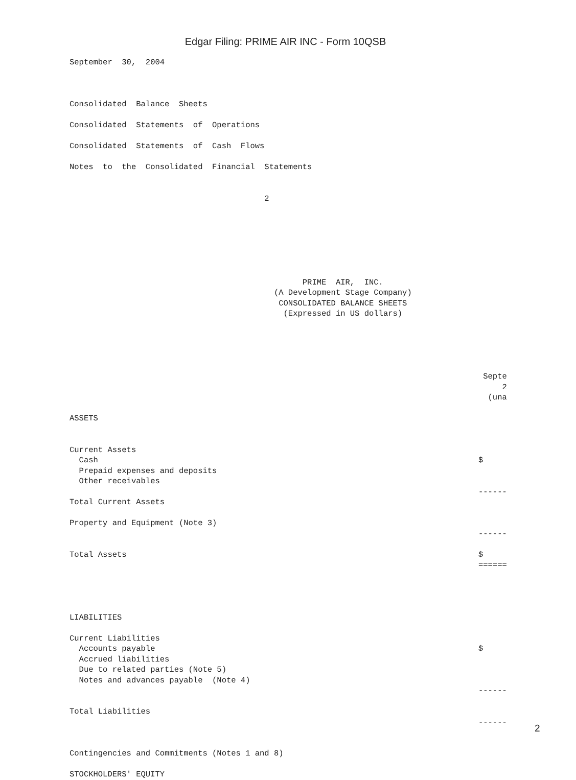Edgar Filing: PRIME AIR INC - Form 10QSB
September  30,  2004



Consolidated  Balance  Sheets

Consolidated  Statements  of  Operations

Consolidated  Statements  of  Cash  Flows

Notes  to  the  Consolidated  Financial  Statements


                                         2







                                                 PRIME  AIR,  INC.
                                           (A Development Stage Company)
                                            CONSOLIDATED BALANCE SHEETS
                                             (Expressed in US dollars)





                                                                                       Septe
                                                                                           2
                                                                                        (una

ASSETS


Current Assets
  Cash                                                                                $
  Prepaid expenses and deposits
  Other receivables
                                                                                      ------
Total Current Assets

Property and Equipment (Note 3)
                                                                                      ------

Total Assets                                                                          $
                                                                                      ======




LIABILITIES

Current Liabilities
  Accounts payable                                                                    $
  Accrued liabilities
  Due to related parties (Note 5)
  Notes and advances payable  (Note 4)
                                                                                      ------

Total Liabilities
                                                                                      ------


Contingencies and Commitments (Notes 1 and 8)

STOCKHOLDERS' EQUITY
2